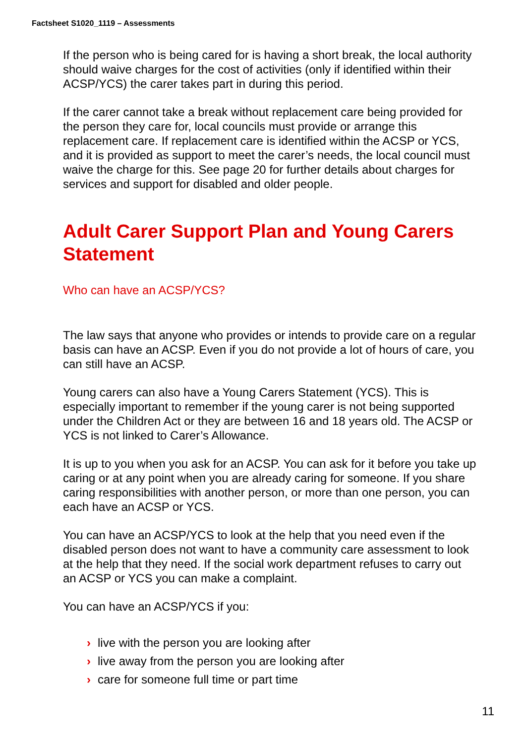Factsheet S1020_1119 – Assessments
If the person who is being cared for is having a short break, the local authority should waive charges for the cost of activities (only if identified within their ACSP/YCS) the carer takes part in during this period.
If the carer cannot take a break without replacement care being provided for the person they care for, local councils must provide or arrange this replacement care. If replacement care is identified within the ACSP or YCS, and it is provided as support to meet the carer’s needs, the local council must waive the charge for this. See page 20 for further details about charges for services and support for disabled and older people.
Adult Carer Support Plan and Young Carers Statement
Who can have an ACSP/YCS?
The law says that anyone who provides or intends to provide care on a regular basis can have an ACSP. Even if you do not provide a lot of hours of care, you can still have an ACSP.
Young carers can also have a Young Carers Statement (YCS). This is especially important to remember if the young carer is not being supported under the Children Act or they are between 16 and 18 years old. The ACSP or YCS is not linked to Carer’s Allowance.
It is up to you when you ask for an ACSP. You can ask for it before you take up caring or at any point when you are already caring for someone. If you share caring responsibilities with another person, or more than one person, you can each have an ACSP or YCS.
You can have an ACSP/YCS to look at the help that you need even if the disabled person does not want to have a community care assessment to look at the help that they need. If the social work department refuses to carry out an ACSP or YCS you can make a complaint.
You can have an ACSP/YCS if you:
› live with the person you are looking after
› live away from the person you are looking after
› care for someone full time or part time
11